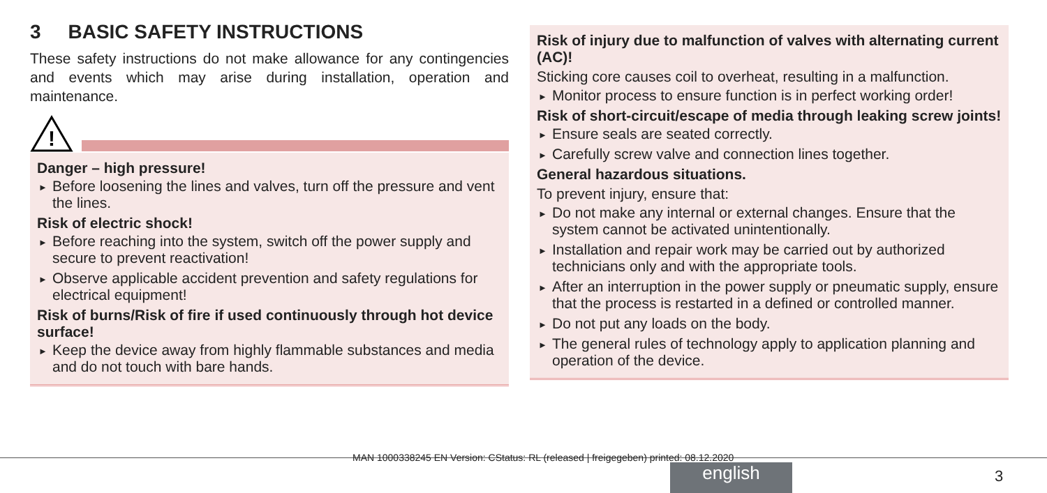3 BASIC SAFETY INSTRUCTIONS
These safety instructions do not make allowance for any contingencies and events which may arise during installation, operation and maintenance.
!
Danger – high pressure!
► Before loosening the lines and valves, turn off the pressure and vent the lines.
Risk of electric shock!
► Before reaching into the system, switch off the power supply and secure to prevent reactivation!
► Observe applicable accident prevention and safety regulations for electrical equipment!
Risk of burns/Risk of fire if used continuously through hot device surface!
► Keep the device away from highly flammable substances and media and do not touch with bare hands.
Risk of injury due to malfunction of valves with alternating current (AC)!
Sticking core causes coil to overheat, resulting in a malfunction.
► Monitor process to ensure function is in perfect working order!
Risk of short-circuit/escape of media through leaking screw joints!
► Ensure seals are seated correctly.
► Carefully screw valve and connection lines together.
General hazardous situations.
To prevent injury, ensure that:
► Do not make any internal or external changes. Ensure that the system cannot be activated unintentionally.
► Installation and repair work may be carried out by authorized technicians only and with the appropriate tools.
► After an interruption in the power supply or pneumatic supply, ensure that the process is restarted in a defined or controlled manner.
► Do not put any loads on the body.
► The general rules of technology apply to application planning and operation of the device.
MAN 1000338245 EN Version: CStatus: RL (released | freigegeben) printed: 08.12.2020
english 3